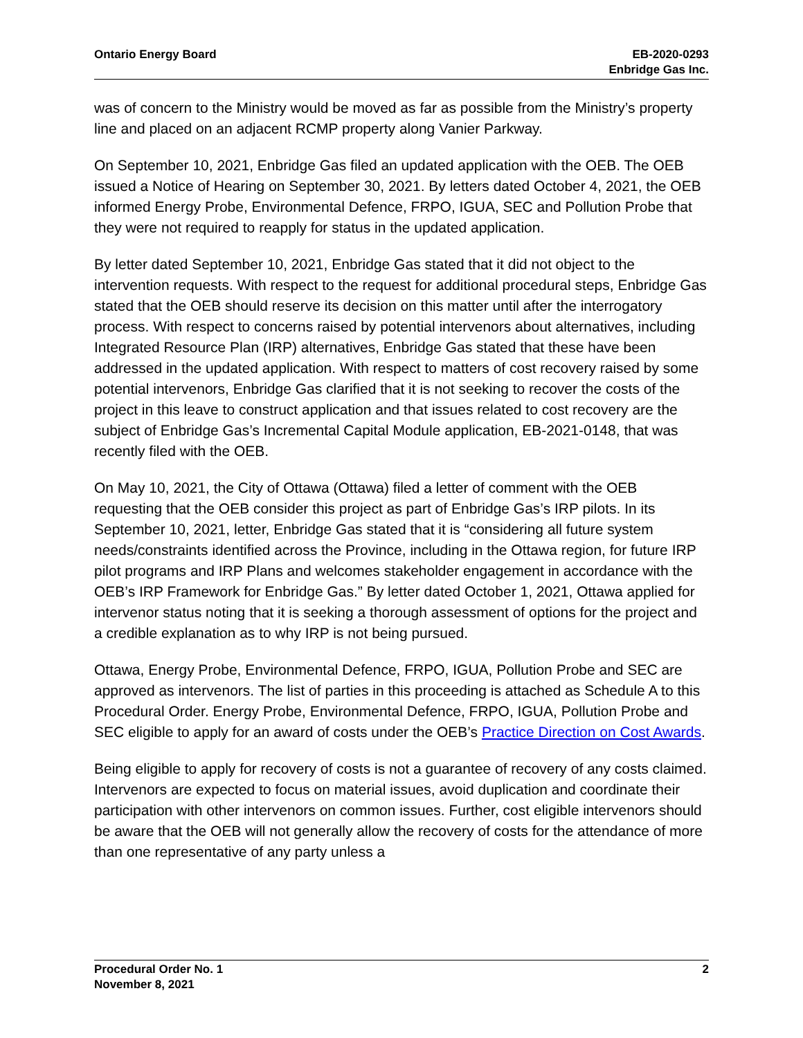Ontario Energy Board EB-2020-0293
Enbridge Gas Inc.
was of concern to the Ministry would be moved as far as possible from the Ministry’s property line and placed on an adjacent RCMP property along Vanier Parkway.
On September 10, 2021, Enbridge Gas filed an updated application with the OEB. The OEB issued a Notice of Hearing on September 30, 2021. By letters dated October 4, 2021, the OEB informed Energy Probe, Environmental Defence, FRPO, IGUA, SEC and Pollution Probe that they were not required to reapply for status in the updated application.
By letter dated September 10, 2021, Enbridge Gas stated that it did not object to the intervention requests. With respect to the request for additional procedural steps, Enbridge Gas stated that the OEB should reserve its decision on this matter until after the interrogatory process. With respect to concerns raised by potential intervenors about alternatives, including Integrated Resource Plan (IRP) alternatives, Enbridge Gas stated that these have been addressed in the updated application. With respect to matters of cost recovery raised by some potential intervenors, Enbridge Gas clarified that it is not seeking to recover the costs of the project in this leave to construct application and that issues related to cost recovery are the subject of Enbridge Gas’s Incremental Capital Module application, EB-2021-0148, that was recently filed with the OEB.
On May 10, 2021, the City of Ottawa (Ottawa) filed a letter of comment with the OEB requesting that the OEB consider this project as part of Enbridge Gas’s IRP pilots. In its September 10, 2021, letter, Enbridge Gas stated that it is “considering all future system needs/constraints identified across the Province, including in the Ottawa region, for future IRP pilot programs and IRP Plans and welcomes stakeholder engagement in accordance with the OEB’s IRP Framework for Enbridge Gas.” By letter dated October 1, 2021, Ottawa applied for intervenor status noting that it is seeking a thorough assessment of options for the project and a credible explanation as to why IRP is not being pursued.
Ottawa, Energy Probe, Environmental Defence, FRPO, IGUA, Pollution Probe and SEC are approved as intervenors. The list of parties in this proceeding is attached as Schedule A to this Procedural Order. Energy Probe, Environmental Defence, FRPO, IGUA, Pollution Probe and SEC eligible to apply for an award of costs under the OEB’s Practice Direction on Cost Awards.
Being eligible to apply for recovery of costs is not a guarantee of recovery of any costs claimed. Intervenors are expected to focus on material issues, avoid duplication and coordinate their participation with other intervenors on common issues. Further, cost eligible intervenors should be aware that the OEB will not generally allow the recovery of costs for the attendance of more than one representative of any party unless a
Procedural Order No. 1
November 8, 2021
2